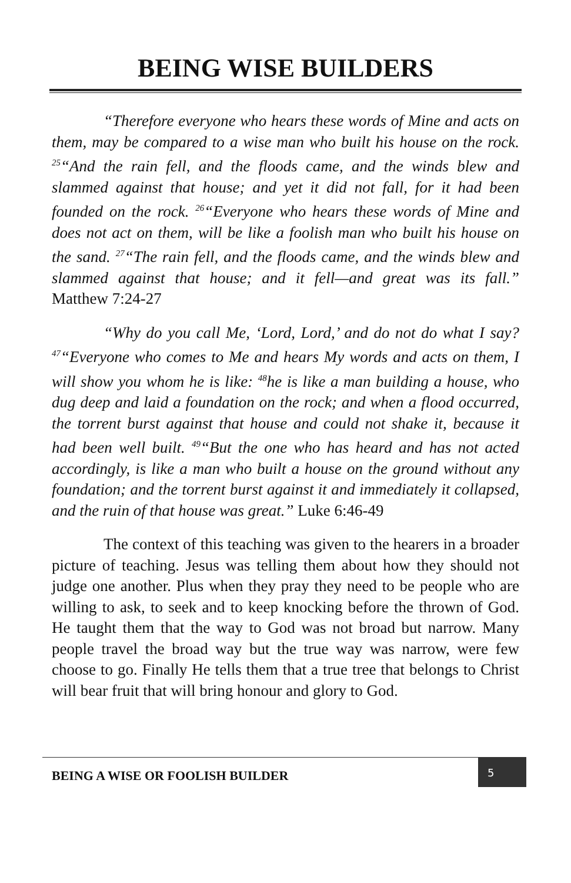BEING WISE BUILDERS
“Therefore everyone who hears these words of Mine and acts on them, may be compared to a wise man who built his house on the rock. <sup>25</sup>“And the rain fell, and the floods came, and the winds blew and slammed against that house; and yet it did not fall, for it had been founded on the rock. <sup>26</sup>“Everyone who hears these words of Mine and does not act on them, will be like a foolish man who built his house on the sand. <sup>27</sup>“The rain fell, and the floods came, and the winds blew and slammed against that house; and it fell—and great was its fall.” Matthew 7:24-27
“Why do you call Me, ‘Lord, Lord,’ and do not do what I say? <sup>47</sup>“Everyone who comes to Me and hears My words and acts on them, I will show you whom he is like: <sup>48</sup>he is like a man building a house, who dug deep and laid a foundation on the rock; and when a flood occurred, the torrent burst against that house and could not shake it, because it had been well built. <sup>49</sup>“But the one who has heard and has not acted accordingly, is like a man who built a house on the ground without any foundation; and the torrent burst against it and immediately it collapsed, and the ruin of that house was great.” Luke 6:46-49
The context of this teaching was given to the hearers in a broader picture of teaching. Jesus was telling them about how they should not judge one another. Plus when they pray they need to be people who are willing to ask, to seek and to keep knocking before the thrown of God. He taught them that the way to God was not broad but narrow. Many people travel the broad way but the true way was narrow, were few choose to go. Finally He tells them that a true tree that belongs to Christ will bear fruit that will bring honour and glory to God.
BEING A WISE OR FOOLISH BUILDER
5